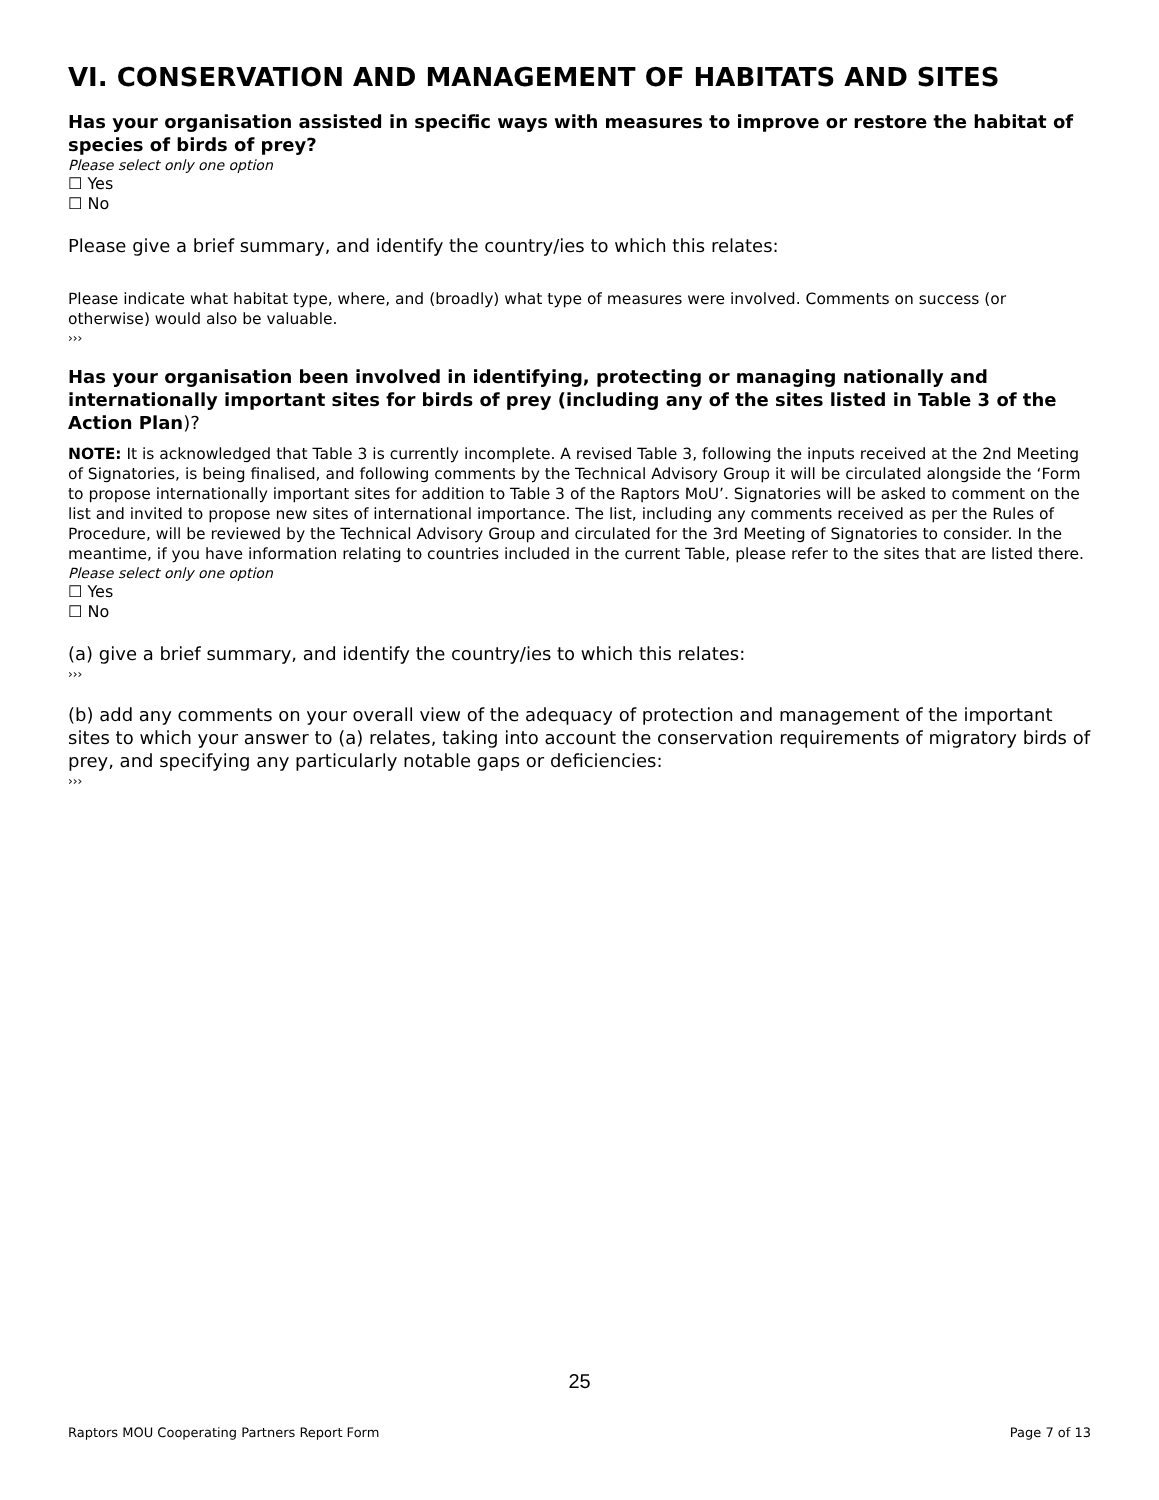VI. CONSERVATION AND MANAGEMENT OF HABITATS AND SITES
Has your organisation assisted in specific ways with measures to improve or restore the habitat of species of birds of prey?
Please select only one option
☐ Yes
☐ No
Please give a brief summary, and identify the country/ies to which this relates:
Please indicate what habitat type, where, and (broadly) what type of measures were involved. Comments on success (or otherwise) would also be valuable.
›››
Has your organisation been involved in identifying, protecting or managing nationally and internationally important sites for birds of prey (including any of the sites listed in Table 3 of the Action Plan)?
NOTE: It is acknowledged that Table 3 is currently incomplete. A revised Table 3, following the inputs received at the 2nd Meeting of Signatories, is being finalised, and following comments by the Technical Advisory Group it will be circulated alongside the ‘Form to propose internationally important sites for addition to Table 3 of the Raptors MoU’. Signatories will be asked to comment on the list and invited to propose new sites of international importance. The list, including any comments received as per the Rules of Procedure, will be reviewed by the Technical Advisory Group and circulated for the 3rd Meeting of Signatories to consider. In the meantime, if you have information relating to countries included in the current Table, please refer to the sites that are listed there.
Please select only one option
☐ Yes
☐ No
(a) give a brief summary, and identify the country/ies to which this relates:
›››
(b) add any comments on your overall view of the adequacy of protection and management of the important sites to which your answer to (a) relates, taking into account the conservation requirements of migratory birds of prey, and specifying any particularly notable gaps or deficiencies:
›››
25
Raptors MOU Cooperating Partners Report Form Page 7 of 13